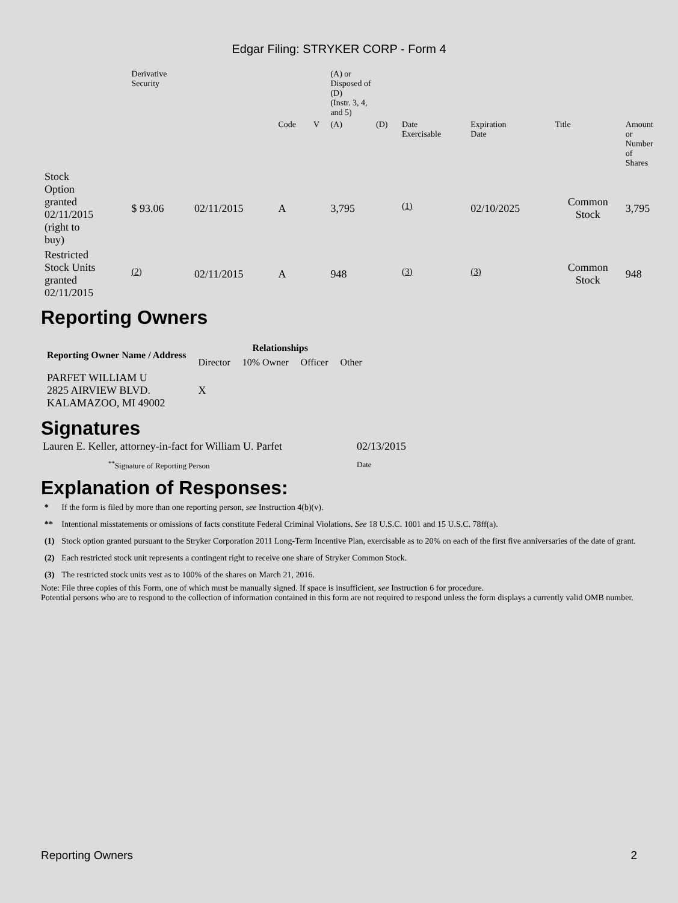Edgar Filing: STRYKER CORP - Form 4
| | Derivative Security | | | | (A) or Disposed of (D) (Instr. 3, 4, and 5) | | | | | |
| | | | Code | V | (A) | (D) | Date Exercisable | Expiration Date | Title | Amount or Number of Shares |
| Stock Option granted 02/11/2015 (right to buy) | $ 93.06 | 02/11/2015 | A | | 3,795 | | <sup>(1)</sup> | 02/10/2025 | Common Stock | 3,795 |
| Restricted Stock Units granted 02/11/2015 | <sup>(2)</sup> | 02/11/2015 | A | | 948 | | <sup>(3)</sup> | <sup>(3)</sup> | Common Stock | 948 |
Reporting Owners
| Reporting Owner Name / Address | Relationships | | | |
| --- | --- | --- | --- | --- |
| | Director | 10% Owner | Officer | Other |
| PARFET WILLIAM U 2825 AIRVIEW BLVD. KALAMAZOO, MI 49002 | X | | | |
Signatures
| Lauren E. Keller, attorney-in-fact for William U. Parfet | 02/13/2015 |
| <sup>**</sup> Signature of Reporting Person | Date |
Explanation of Responses:
| * | If the form is filed by more than one reporting person, see Instruction 4(b)(v). |
| ** | Intentional misstatements or omissions of facts constitute Federal Criminal Violations. See 18 U.S.C. 1001 and 15 U.S.C. 78ff(a). |
| (1) | Stock option granted pursuant to the Stryker Corporation 2011 Long-Term Incentive Plan, exercisable as to 20% on each of the first five anniversaries of the date of grant. |
| (2) | Each restricted stock unit represents a contingent right to receive one share of Stryker Common Stock. |
| (3) | The restricted stock units vest as to 100% of the shares on March 21, 2016. |
Note: File three copies of this Form, one of which must be manually signed. If space is insufficient, see Instruction 6 for procedure.
Potential persons who are to respond to the collection of information contained in this form are not required to respond unless the form displays a currently valid OMB number.
Reporting Owners 2